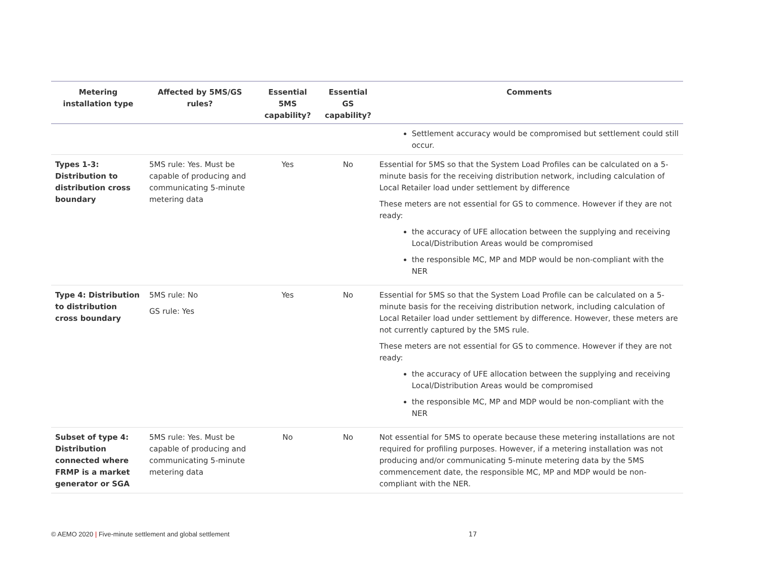| Metering installation type | Affected by 5MS/GS rules? | Essential 5MS capability? | Essential GS capability? | Comments |
| --- | --- | --- | --- | --- |
| | | | | Settlement accuracy would be compromised but settlement could still occur. |
| Types 1-3: Distribution to distribution cross boundary | 5MS rule: Yes. Must be capable of producing and communicating 5-minute metering data | Yes | No | Essential for 5MS so that the System Load Profiles can be calculated on a 5-minute basis for the receiving distribution network, including calculation of Local Retailer load under settlement by difference These meters are not essential for GS to commence. However if they are not ready: the accuracy of UFE allocation between the supplying and receiving Local/Distribution Areas would be compromised the responsible MC, MP and MDP would be non-compliant with the NER |
| Type 4: Distribution to distribution cross boundary | 5MS rule: No GS rule: Yes | Yes | No | Essential for 5MS so that the System Load Profile can be calculated on a 5-minute basis for the receiving distribution network, including calculation of Local Retailer load under settlement by difference. However, these meters are not currently captured by the 5MS rule. These meters are not essential for GS to commence. However if they are not ready: the accuracy of UFE allocation between the supplying and receiving Local/Distribution Areas would be compromised the responsible MC, MP and MDP would be non-compliant with the NER |
| Subset of type 4: Distribution connected where FRMP is a market generator or SGA | 5MS rule: Yes. Must be capable of producing and communicating 5-minute metering data | No | No | Not essential for 5MS to operate because these metering installations are not required for profiling purposes. However, if a metering installation was not producing and/or communicating 5-minute metering data by the 5MS commencement date, the responsible MC, MP and MDP would be non-compliant with the NER. |
© AEMO 2020 | Five-minute settlement and global settlement
17